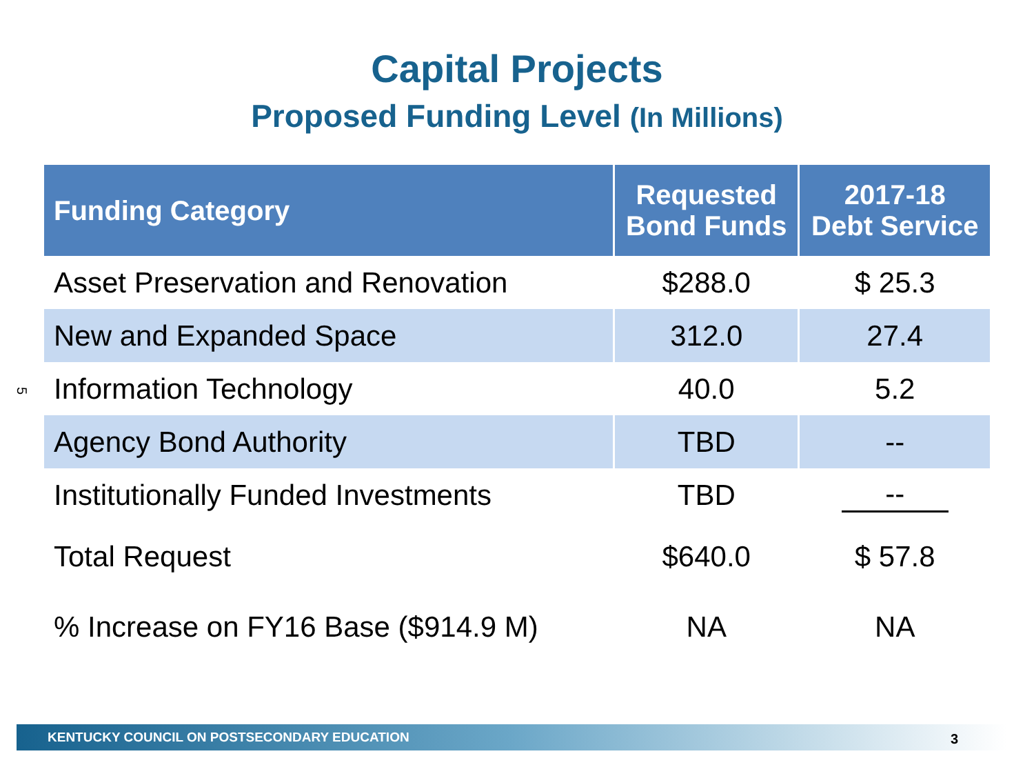Capital Projects
Proposed Funding Level (In Millions)
5
| Funding Category | Requested Bond Funds | 2017-18 Debt Service |
| --- | --- | --- |
| Asset Preservation and Renovation | $288.0 | $ 25.3 |
| New and Expanded Space | 312.0 | 27.4 |
| Information Technology | 40.0 | 5.2 |
| Agency Bond Authority | TBD | -- |
| Institutionally Funded Investments | TBD | -- |
| Total Request | $640.0 | $ 57.8 |
| % Increase on FY16 Base ($914.9 M) | NA | NA |
KENTUCKY COUNCIL ON POSTSECONDARY EDUCATION 3